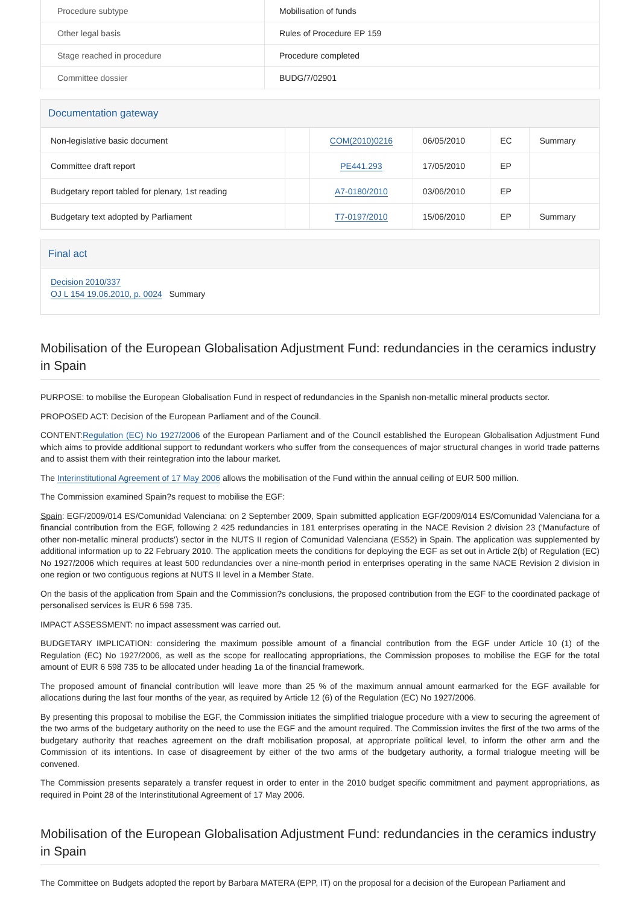| Procedure subtype | Mobilisation of funds |
| Other legal basis | Rules of Procedure EP 159 |
| Stage reached in procedure | Procedure completed |
| Committee dossier | BUDG/7/02901 |
Documentation gateway
| Non-legislative basic document | | COM(2010)0216 | 06/05/2010 | EC | Summary |
| Committee draft report | | PE441.293 | 17/05/2010 | EP | |
| Budgetary report tabled for plenary, 1st reading | | A7-0180/2010 | 03/06/2010 | EP | |
| Budgetary text adopted by Parliament | | T7-0197/2010 | 15/06/2010 | EP | Summary |
Final act
Decision 2010/337
OJ L 154 19.06.2010, p. 0024 Summary
Mobilisation of the European Globalisation Adjustment Fund: redundancies in the ceramics industry in Spain
PURPOSE: to mobilise the European Globalisation Fund in respect of redundancies in the Spanish non-metallic mineral products sector.
PROPOSED ACT: Decision of the European Parliament and of the Council.
CONTENT:Regulation (EC) No 1927/2006 of the European Parliament and of the Council established the European Globalisation Adjustment Fund which aims to provide additional support to redundant workers who suffer from the consequences of major structural changes in world trade patterns and to assist them with their reintegration into the labour market.
The Interinstitutional Agreement of 17 May 2006 allows the mobilisation of the Fund within the annual ceiling of EUR 500 million.
The Commission examined Spain?s request to mobilise the EGF:
Spain: EGF/2009/014 ES/Comunidad Valenciana: on 2 September 2009, Spain submitted application EGF/2009/014 ES/Comunidad Valenciana for a financial contribution from the EGF, following 2 425 redundancies in 181 enterprises operating in the NACE Revision 2 division 23 ('Manufacture of other non-metallic mineral products') sector in the NUTS II region of Comunidad Valenciana (ES52) in Spain. The application was supplemented by additional information up to 22 February 2010. The application meets the conditions for deploying the EGF as set out in Article 2(b) of Regulation (EC) No 1927/2006 which requires at least 500 redundancies over a nine-month period in enterprises operating in the same NACE Revision 2 division in one region or two contiguous regions at NUTS II level in a Member State.
On the basis of the application from Spain and the Commission?s conclusions, the proposed contribution from the EGF to the coordinated package of personalised services is EUR 6 598 735.
IMPACT ASSESSMENT: no impact assessment was carried out.
BUDGETARY IMPLICATION: considering the maximum possible amount of a financial contribution from the EGF under Article 10 (1) of the Regulation (EC) No 1927/2006, as well as the scope for reallocating appropriations, the Commission proposes to mobilise the EGF for the total amount of EUR 6 598 735 to be allocated under heading 1a of the financial framework.
The proposed amount of financial contribution will leave more than 25 % of the maximum annual amount earmarked for the EGF available for allocations during the last four months of the year, as required by Article 12 (6) of the Regulation (EC) No 1927/2006.
By presenting this proposal to mobilise the EGF, the Commission initiates the simplified trialogue procedure with a view to securing the agreement of the two arms of the budgetary authority on the need to use the EGF and the amount required. The Commission invites the first of the two arms of the budgetary authority that reaches agreement on the draft mobilisation proposal, at appropriate political level, to inform the other arm and the Commission of its intentions. In case of disagreement by either of the two arms of the budgetary authority, a formal trialogue meeting will be convened.
The Commission presents separately a transfer request in order to enter in the 2010 budget specific commitment and payment appropriations, as required in Point 28 of the Interinstitutional Agreement of 17 May 2006.
Mobilisation of the European Globalisation Adjustment Fund: redundancies in the ceramics industry in Spain
The Committee on Budgets adopted the report by Barbara MATERA (EPP, IT) on the proposal for a decision of the European Parliament and